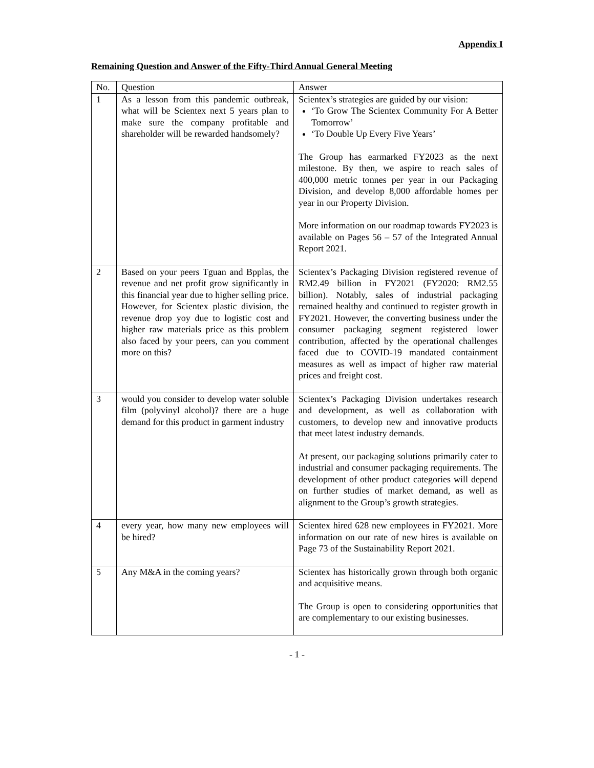Appendix I
Remaining Question and Answer of the Fifty-Third Annual General Meeting
| No. | Question | Answer |
| --- | --- | --- |
| 1 | As a lesson from this pandemic outbreak, what will be Scientex next 5 years plan to make sure the company profitable and shareholder will be rewarded handsomely? | Scientex’s strategies are guided by our vision: ‘To Grow The Scientex Community For A Better Tomorrow’ ‘To Double Up Every Five Years’ The Group has earmarked FY2023 as the next milestone. By then, we aspire to reach sales of 400,000 metric tonnes per year in our Packaging Division, and develop 8,000 affordable homes per year in our Property Division. More information on our roadmap towards FY2023 is available on Pages 56 – 57 of the Integrated Annual Report 2021. |
| 2 | Based on your peers Tguan and Bpplas, the revenue and net profit grow significantly in this financial year due to higher selling price. However, for Scientex plastic division, the revenue drop yoy due to logistic cost and higher raw materials price as this problem also faced by your peers, can you comment more on this? | Scientex’s Packaging Division registered revenue of RM2.49 billion in FY2021 (FY2020: RM2.55 billion). Notably, sales of industrial packaging remained healthy and continued to register growth in FY2021. However, the converting business under the consumer packaging segment registered lower contribution, affected by the operational challenges faced due to COVID-19 mandated containment measures as well as impact of higher raw material prices and freight cost. |
| 3 | would you consider to develop water soluble film (polyvinyl alcohol)? there are a huge demand for this product in garment industry | Scientex’s Packaging Division undertakes research and development, as well as collaboration with customers, to develop new and innovative products that meet latest industry demands. At present, our packaging solutions primarily cater to industrial and consumer packaging requirements. The development of other product categories will depend on further studies of market demand, as well as alignment to the Group’s growth strategies. |
| 4 | every year, how many new employees will be hired? | Scientex hired 628 new employees in FY2021. More information on our rate of new hires is available on Page 73 of the Sustainability Report 2021. |
| 5 | Any M&A in the coming years? | Scientex has historically grown through both organic and acquisitive means. The Group is open to considering opportunities that are complementary to our existing businesses. |
- 1 -